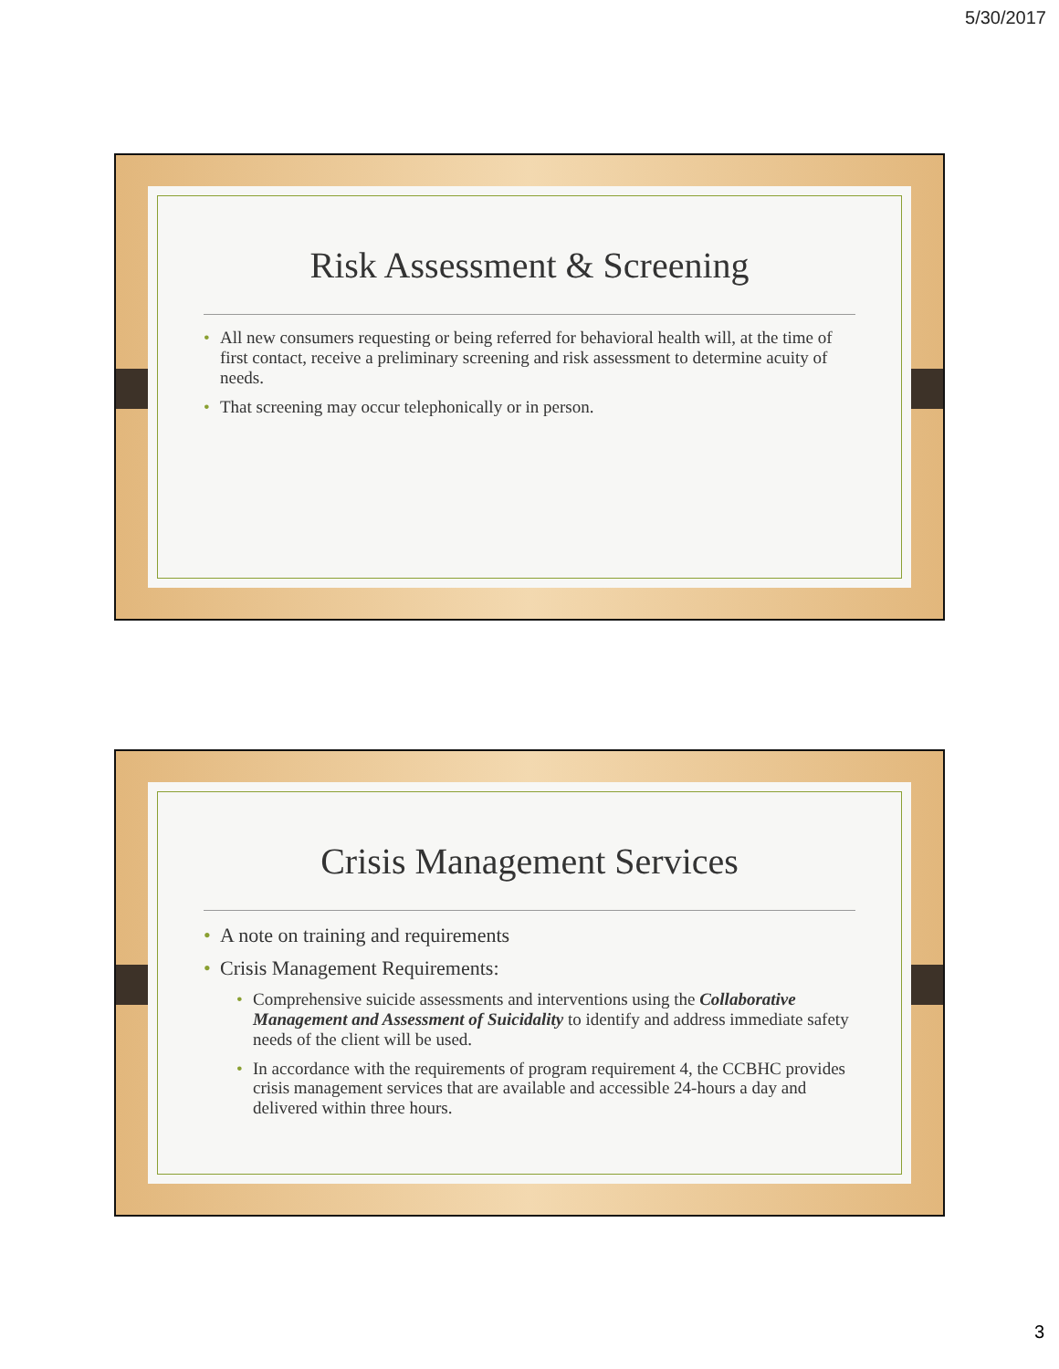5/30/2017
Risk Assessment & Screening
All new consumers requesting or being referred for behavioral health will, at the time of first contact, receive a preliminary screening and risk assessment to determine acuity of needs.
That screening may occur telephonically or in person.
Crisis Management Services
A note on training and requirements
Crisis Management Requirements:
Comprehensive suicide assessments and interventions using the Collaborative Management and Assessment of Suicidality to identify and address immediate safety needs of the client will be used.
In accordance with the requirements of program requirement 4, the CCBHC provides crisis management services that are available and accessible 24-hours a day and delivered within three hours.
3